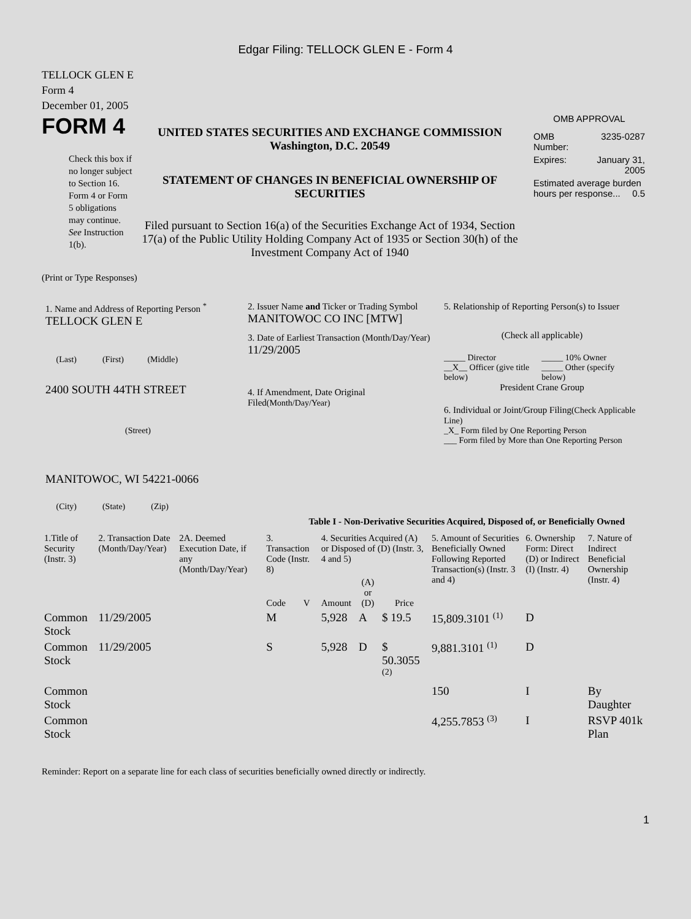Edgar Filing: TELLOCK GLEN E - Form 4
TELLOCK GLEN E
Form 4
December 01, 2005
FORM 4
Check this box if no longer subject to Section 16. Form 4 or Form 5 obligations may continue. See Instruction 1(b).
UNITED STATES SECURITIES AND EXCHANGE COMMISSION
Washington, D.C. 20549
STATEMENT OF CHANGES IN BENEFICIAL OWNERSHIP OF SECURITIES
Filed pursuant to Section 16(a) of the Securities Exchange Act of 1934, Section 17(a) of the Public Utility Holding Company Act of 1935 or Section 30(h) of the Investment Company Act of 1940
OMB APPROVAL
| OMB Number: | 3235-0287 |
| Expires: | January 31, 2005 |
| Estimated average burden hours per response... 0.5 | |
(Print or Type Responses)
1. Name and Address of Reporting Person <sup>*</sup>
TELLOCK GLEN E
(Last) (First) (Middle)
2400 SOUTH 44TH STREET
(Street)
MANITOWOC, WI 54221-0066
(City) (State) (Zip)
2. Issuer Name and Ticker or Trading Symbol
MANITOWOC CO INC [MTW]
3. Date of Earliest Transaction (Month/Day/Year)
11/29/2005
4. If Amendment, Date Original Filed(Month/Day/Year)
5. Relationship of Reporting Person(s) to Issuer
(Check all applicable)
_____ Director
__X__ Officer (give title below)
_____ 10% Owner
_____ Other (specify below)
President Crane Group
6. Individual or Joint/Group Filing(Check Applicable Line)
_X_ Form filed by One Reporting Person
___ Form filed by More than One Reporting Person
Table I - Non-Derivative Securities Acquired, Disposed of, or Beneficially Owned
| 1.Title of Security (Instr. 3) | 2. Transaction Date (Month/Day/Year) | 2A. Deemed Execution Date, if any (Month/Day/Year) | 3. Transaction Code (Instr. 8) | | 4. Securities Acquired (A) or Disposed of (D) (Instr. 3, 4 and 5) | | | 5. Amount of Securities Beneficially Owned Following Reported Transaction(s) (Instr. 3 and 4) | 6. Ownership Form: Direct (D) or Indirect (I) (Instr. 4) | 7. Nature of Indirect Beneficial Ownership (Instr. 4) |
| --- | --- | --- | --- | --- | --- | --- | --- | --- | --- | --- |
| | | | Code | V | Amount | (A) or (D) | Price | | | |
| Common Stock | 11/29/2005 | | M | | 5,928 | A | $ 19.5 | 15,809.3101 <sup>(1)</sup> | D | |
| Common Stock | 11/29/2005 | | S | | 5,928 | D | $ 50.3055 <sup>(2)</sup> | 9,881.3101 <sup>(1)</sup> | D | |
| Common Stock | | | | | | | | 150 | I | By Daughter |
| Common Stock | | | | | | | | 4,255.7853 <sup>(3)</sup> | I | RSVP 401k Plan |
Reminder: Report on a separate line for each class of securities beneficially owned directly or indirectly.
1